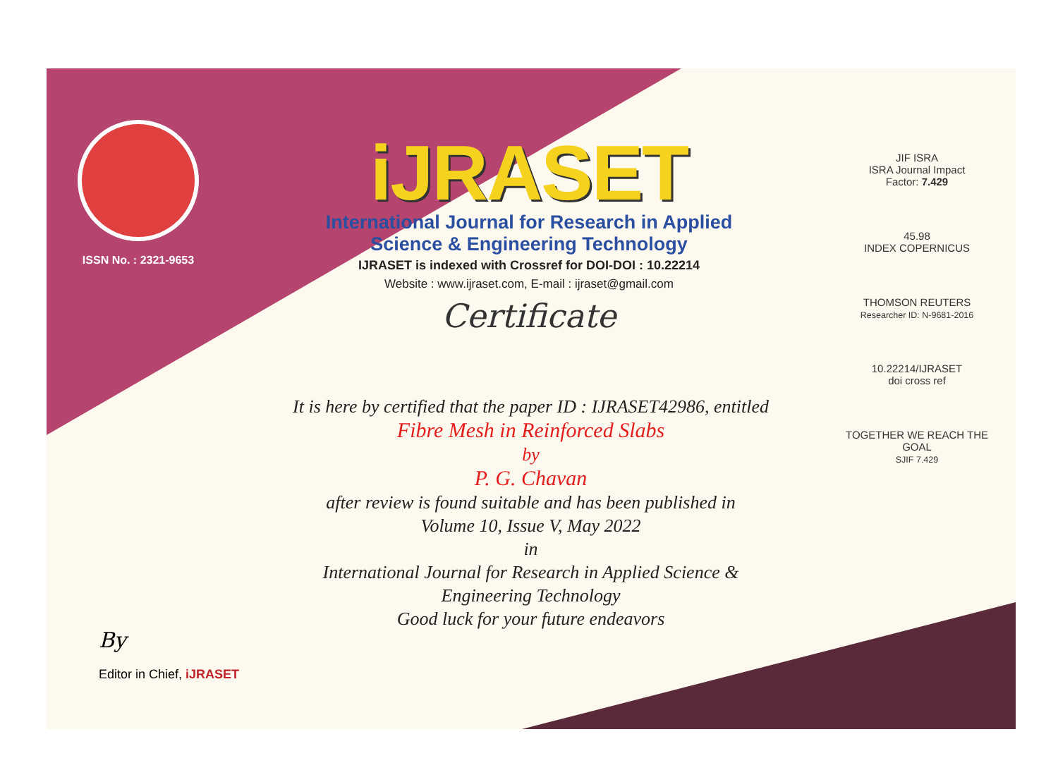ISSN No. : 2321-9653
iJRASET
International Journal for Research in Applied
Science & Engineering Technology
IJRASET is indexed with Crossref for DOI-DOI : 10.22214
Website : www.ijraset.com, E-mail : ijraset@gmail.com
Certificate
It is here by certified that the paper ID : IJRASET42986, entitled
Fibre Mesh in Reinforced Slabs
by
P. G. Chavan
after review is found suitable and has been published in
Volume 10, Issue V, May 2022
in
International Journal for Research in Applied Science &
Engineering Technology
Good luck for your future endeavors
JIF ISRA
ISRA Journal Impact
Factor: 7.429
45.98
INDEX COPERNICUS
THOMSON REUTERS
Researcher ID: N-9681-2016
10.22214/IJRASET
doi cross ref
TOGETHER WE REACH THE GOAL
SJIF 7.429
By
Editor in Chief, iJRASET